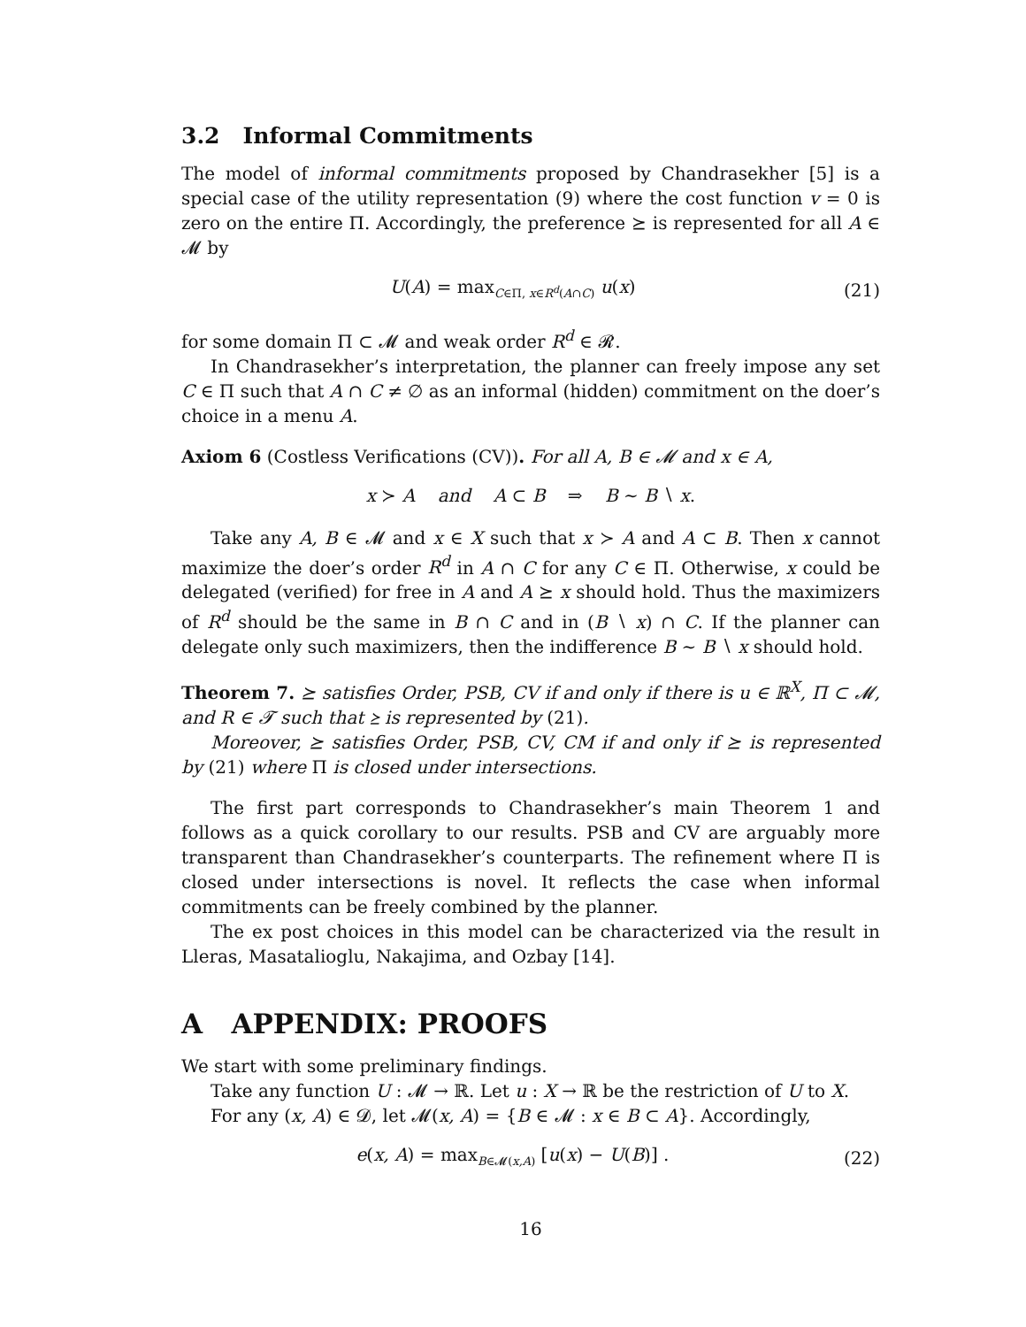3.2 Informal Commitments
The model of informal commitments proposed by Chandrasekher [5] is a special case of the utility representation (9) where the cost function v = 0 is zero on the entire Π. Accordingly, the preference ⪰ is represented for all A ∈ 𝓜 by
U(A) = max<sub>C∈Π, x∈R<sup>d</sup>(A∩C)</sub> u(x) (21)
for some domain Π ⊂ 𝓜 and weak order R<sup>d</sup> ∈ 𝓡.
In Chandrasekher’s interpretation, the planner can freely impose any set C ∈ Π such that A ∩ C ≠ ∅ as an informal (hidden) commitment on the doer’s choice in a menu A.
Axiom 6 (Costless Verifications (CV)). For all A, B ∈ 𝓜 and x ∈ A,
x ≻ A and A ⊂ B ⇒ B ∼ B ∖ x.
Take any A, B ∈ 𝓜 and x ∈ X such that x ≻ A and A ⊂ B. Then x cannot maximize the doer’s order R<sup>d</sup> in A ∩ C for any C ∈ Π. Otherwise, x could be delegated (verified) for free in A and A ⪰ x should hold. Thus the maximizers of R<sup>d</sup> should be the same in B ∩ C and in (B ∖ x) ∩ C. If the planner can delegate only such maximizers, then the indifference B ∼ B ∖ x should hold.
Theorem 7. ⪰ satisfies Order, PSB, CV if and only if there is u ∈ ℝ<sup>X</sup>, Π ⊂ 𝓜, and R ∈ 𝓣 such that ⪰ is represented by (21).
Moreover, ⪰ satisfies Order, PSB, CV, CM if and only if ⪰ is represented by (21) where Π is closed under intersections.
The first part corresponds to Chandrasekher’s main Theorem 1 and follows as a quick corollary to our results. PSB and CV are arguably more transparent than Chandrasekher’s counterparts. The refinement where Π is closed under intersections is novel. It reflects the case when informal commitments can be freely combined by the planner.
The ex post choices in this model can be characterized via the result in Lleras, Masatalioglu, Nakajima, and Ozbay [14].
A APPENDIX: PROOFS
We start with some preliminary findings.
Take any function U : 𝓜 → ℝ. Let u : X → ℝ be the restriction of U to X.
For any (x, A) ∈ 𝓓, let 𝓜(x, A) = {B ∈ 𝓜 : x ∈ B ⊂ A}. Accordingly,
e(x, A) = max<sub>B∈𝓜(x,A)</sub> [u(x) − U(B)] . (22)
16